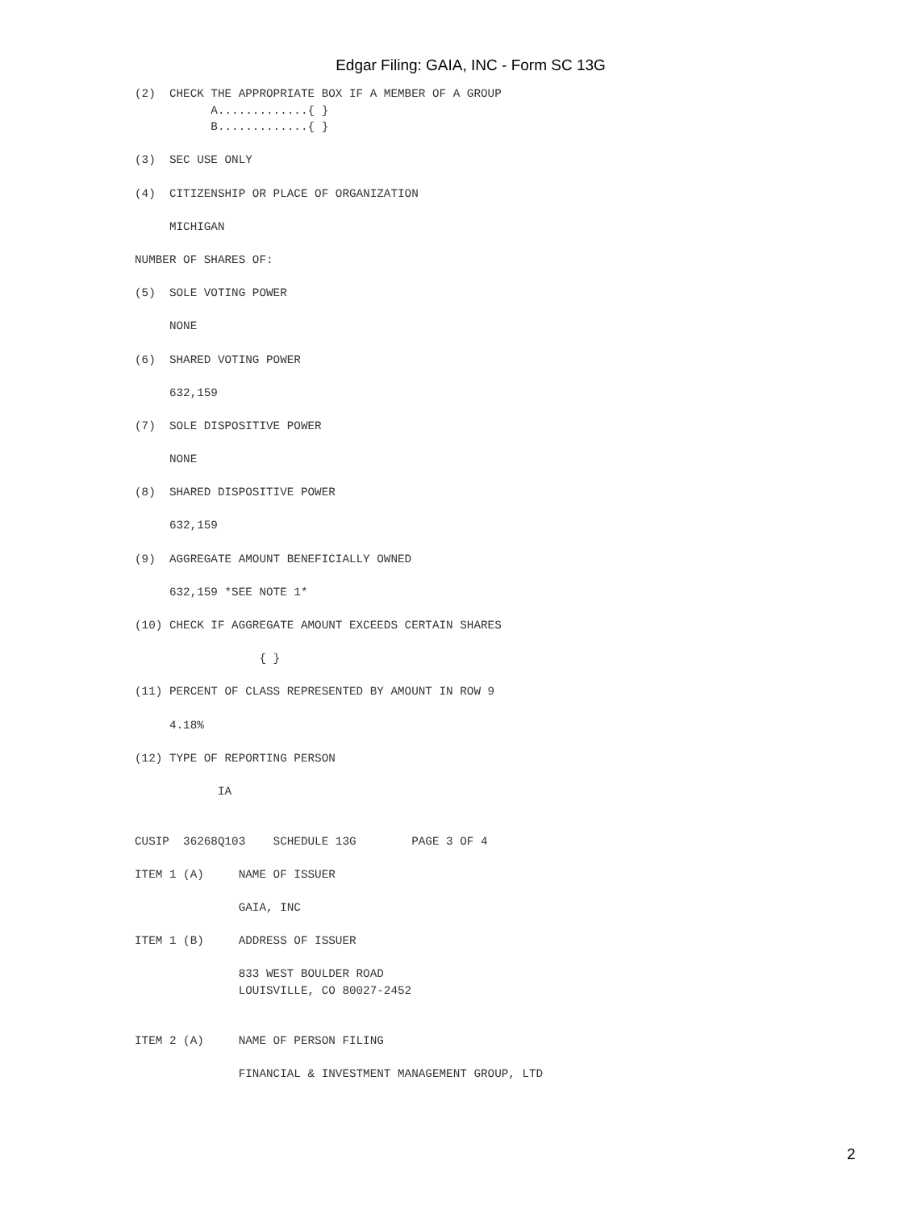Edgar Filing: GAIA, INC - Form SC 13G
(2)  CHECK THE APPROPRIATE BOX IF A MEMBER OF A GROUP
           A.............{ }
           B.............{ }

(3)  SEC USE ONLY

(4)  CITIZENSHIP OR PLACE OF ORGANIZATION

     MICHIGAN

NUMBER OF SHARES OF:

(5)  SOLE VOTING POWER

     NONE

(6)  SHARED VOTING POWER

     632,159

(7)  SOLE DISPOSITIVE POWER

     NONE

(8)  SHARED DISPOSITIVE POWER

     632,159

(9)  AGGREGATE AMOUNT BENEFICIALLY OWNED

     632,159 *SEE NOTE 1*

(10) CHECK IF AGGREGATE AMOUNT EXCEEDS CERTAIN SHARES

                  { }

(11) PERCENT OF CLASS REPRESENTED BY AMOUNT IN ROW 9

     4.18%

(12) TYPE OF REPORTING PERSON

            IA


CUSIP  36268Q103    SCHEDULE 13G        PAGE 3 OF 4

ITEM 1 (A)     NAME OF ISSUER

               GAIA, INC

ITEM 1 (B)     ADDRESS OF ISSUER

               833 WEST BOULDER ROAD
               LOUISVILLE, CO 80027-2452


ITEM 2 (A)     NAME OF PERSON FILING

               FINANCIAL & INVESTMENT MANAGEMENT GROUP, LTD
2